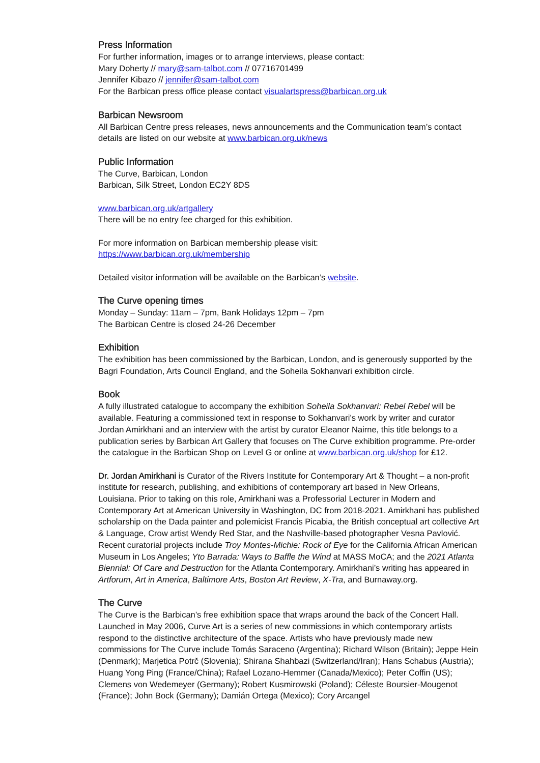Press Information
For further information, images or to arrange interviews, please contact:
Mary Doherty // mary@sam-talbot.com // 07716701499
Jennifer Kibazo // jennifer@sam-talbot.com
For the Barbican press office please contact visualartspress@barbican.org.uk
Barbican Newsroom
All Barbican Centre press releases, news announcements and the Communication team’s contact details are listed on our website at www.barbican.org.uk/news
Public Information
The Curve, Barbican, London
Barbican, Silk Street, London EC2Y 8DS
www.barbican.org.uk/artgallery
There will be no entry fee charged for this exhibition.
For more information on Barbican membership please visit:
https://www.barbican.org.uk/membership
Detailed visitor information will be available on the Barbican’s website.
The Curve opening times
Monday – Sunday: 11am – 7pm, Bank Holidays 12pm – 7pm
The Barbican Centre is closed 24-26 December
Exhibition
The exhibition has been commissioned by the Barbican, London, and is generously supported by the Bagri Foundation, Arts Council England, and the Soheila Sokhanvari exhibition circle.
Book
A fully illustrated catalogue to accompany the exhibition Soheila Sokhanvari: Rebel Rebel will be available. Featuring a commissioned text in response to Sokhanvari’s work by writer and curator Jordan Amirkhani and an interview with the artist by curator Eleanor Nairne, this title belongs to a publication series by Barbican Art Gallery that focuses on The Curve exhibition programme. Pre-order the catalogue in the Barbican Shop on Level G or online at www.barbican.org.uk/shop for £12.
Dr. Jordan Amirkhani is Curator of the Rivers Institute for Contemporary Art & Thought – a non-profit institute for research, publishing, and exhibitions of contemporary art based in New Orleans, Louisiana. Prior to taking on this role, Amirkhani was a Professorial Lecturer in Modern and Contemporary Art at American University in Washington, DC from 2018-2021. Amirkhani has published scholarship on the Dada painter and polemicist Francis Picabia, the British conceptual art collective Art & Language, Crow artist Wendy Red Star, and the Nashville-based photographer Vesna Pavlović. Recent curatorial projects include Troy Montes-Michie: Rock of Eye for the California African American Museum in Los Angeles; Yto Barrada: Ways to Baffle the Wind at MASS MoCA; and the 2021 Atlanta Biennial: Of Care and Destruction for the Atlanta Contemporary. Amirkhani’s writing has appeared in Artforum, Art in America, Baltimore Arts, Boston Art Review, X-Tra, and Burnaway.org.
The Curve
The Curve is the Barbican’s free exhibition space that wraps around the back of the Concert Hall. Launched in May 2006, Curve Art is a series of new commissions in which contemporary artists respond to the distinctive architecture of the space. Artists who have previously made new commissions for The Curve include Tomás Saraceno (Argentina); Richard Wilson (Britain); Jeppe Hein (Denmark); Marjetica Potrč (Slovenia); Shirana Shahbazi (Switzerland/Iran); Hans Schabus (Austria); Huang Yong Ping (France/China); Rafael Lozano-Hemmer (Canada/Mexico); Peter Coffin (US); Clemens von Wedemeyer (Germany); Robert Kusmirowski (Poland); Céleste Boursier-Mougenot (France); John Bock (Germany); Damián Ortega (Mexico); Cory Arcangel